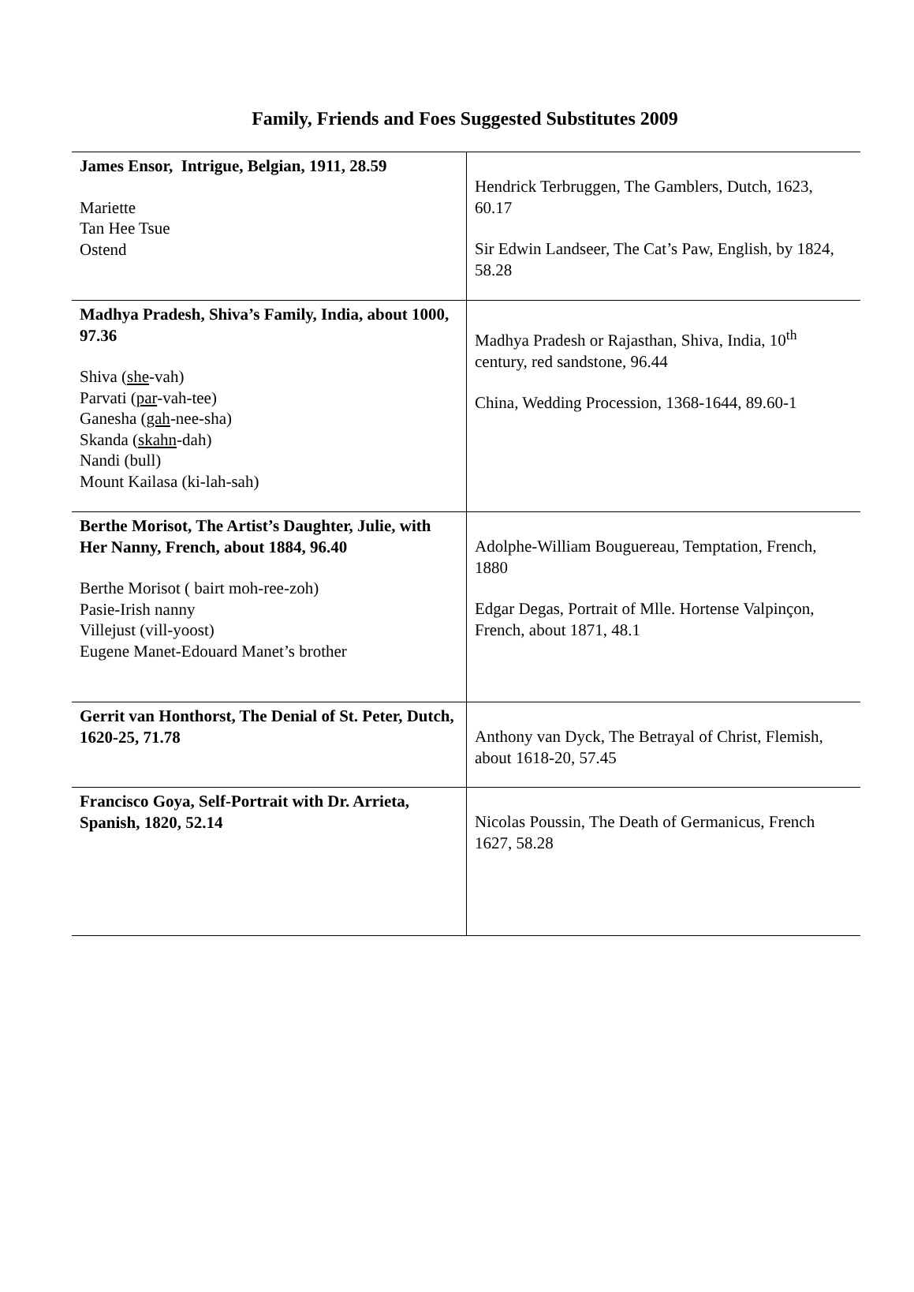Family, Friends and Foes Suggested Substitutes 2009
| James Ensor, Intrigue, Belgian, 1911, 28.59 Mariette Tan Hee Tsue Ostend | Hendrick Terbruggen, The Gamblers, Dutch, 1623, 60.17 Sir Edwin Landseer, The Cat’s Paw, English, by 1824, 58.28 |
| Madhya Pradesh, Shiva’s Family, India, about 1000, 97.36 Shiva ( she -vah) Parvati ( par -vah-tee) Ganesha ( gah -nee-sha) Skanda ( skahn -dah) Nandi (bull) Mount Kailasa (ki-lah-sah) | Madhya Pradesh or Rajasthan, Shiva, India, 10<sup>th</sup> century, red sandstone, 96.44 China, Wedding Procession, 1368-1644, 89.60-1 |
| Berthe Morisot, The Artist’s Daughter, Julie, with Her Nanny, French, about 1884, 96.40 Berthe Morisot ( bairt moh-ree-zoh) Pasie-Irish nanny Villejust (vill-yoost) Eugene Manet-Edouard Manet’s brother | Adolphe-William Bouguereau, Temptation, French, 1880 Edgar Degas, Portrait of Mlle. Hortense Valpinçon, French, about 1871, 48.1 |
| Gerrit van Honthorst, The Denial of St. Peter, Dutch, 1620-25, 71.78 | Anthony van Dyck, The Betrayal of Christ, Flemish, about 1618-20, 57.45 |
| Francisco Goya, Self-Portrait with Dr. Arrieta, Spanish, 1820, 52.14 | Nicolas Poussin, The Death of Germanicus, French 1627, 58.28 |